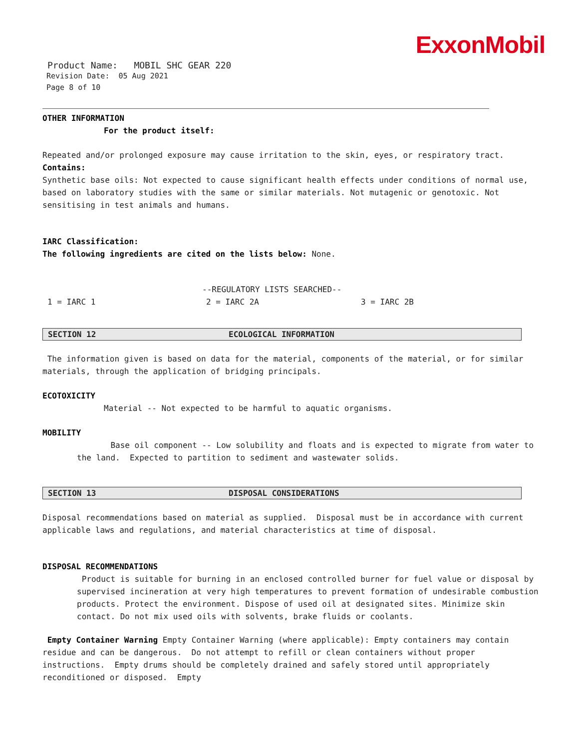ExxonMobil
Product Name: MOBIL SHC GEAR 220
Revision Date: 05 Aug 2021
Page 8 of 10
OTHER INFORMATION
For the product itself:
Repeated and/or prolonged exposure may cause irritation to the skin, eyes, or respiratory tract.
Contains:
Synthetic base oils: Not expected to cause significant health effects under conditions of normal use, based on laboratory studies with the same or similar materials. Not mutagenic or genotoxic. Not sensitising in test animals and humans.
IARC Classification:
The following ingredients are cited on the lists below: None.
--REGULATORY LISTS SEARCHED--
1 = IARC 1 2 = IARC 2A 3 = IARC 2B
SECTION 12 ECOLOGICAL INFORMATION
The information given is based on data for the material, components of the material, or for similar materials, through the application of bridging principals.
ECOTOXICITY
Material -- Not expected to be harmful to aquatic organisms.
MOBILITY
Base oil component -- Low solubility and floats and is expected to migrate from water to the land. Expected to partition to sediment and wastewater solids.
SECTION 13 DISPOSAL CONSIDERATIONS
Disposal recommendations based on material as supplied. Disposal must be in accordance with current applicable laws and regulations, and material characteristics at time of disposal.
DISPOSAL RECOMMENDATIONS
Product is suitable for burning in an enclosed controlled burner for fuel value or disposal by supervised incineration at very high temperatures to prevent formation of undesirable combustion products. Protect the environment. Dispose of used oil at designated sites. Minimize skin contact. Do not mix used oils with solvents, brake fluids or coolants.
Empty Container Warning Empty Container Warning (where applicable): Empty containers may contain residue and can be dangerous. Do not attempt to refill or clean containers without proper instructions. Empty drums should be completely drained and safely stored until appropriately reconditioned or disposed. Empty